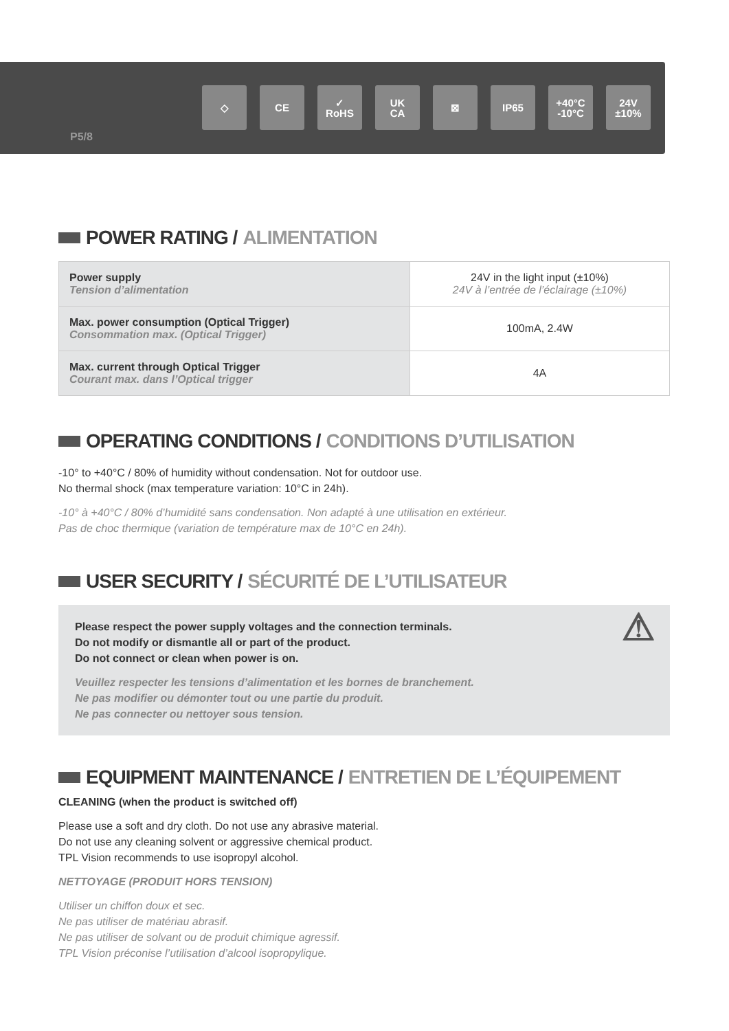P5/8
◇ CE ✓
RoHS
UK
CA
⊠ IP65 +40°C
-10°C
24V
±10%
POWER RATING / ALIMENTATION
| Power supply Tension d’alimentation | 24V in the light input (±10%) 24V à l’entrée de l’éclairage (±10%) |
| Max. power consumption (Optical Trigger) Consommation max. (Optical Trigger) | 100mA, 2.4W |
| Max. current through Optical Trigger Courant max. dans l’Optical trigger | 4A |
OPERATING CONDITIONS / CONDITIONS D’UTILISATION
-10° to +40°C / 80% of humidity without condensation. Not for outdoor use.
No thermal shock (max temperature variation: 10°C in 24h).
-10° à +40°C / 80% d’humidité sans condensation. Non adapté à une utilisation en extérieur.
Pas de choc thermique (variation de température max de 10°C en 24h).
USER SECURITY / SÉCURITÉ DE L’UTILISATEUR
⚠
Please respect the power supply voltages and the connection terminals.
Do not modify or dismantle all or part of the product.
Do not connect or clean when power is on.
Veuillez respecter les tensions d’alimentation et les bornes de branchement.
Ne pas modifier ou démonter tout ou une partie du produit.
Ne pas connecter ou nettoyer sous tension.
EQUIPMENT MAINTENANCE / ENTRETIEN DE L’ÉQUIPEMENT
CLEANING (when the product is switched off)
Please use a soft and dry cloth. Do not use any abrasive material.
Do not use any cleaning solvent or aggressive chemical product.
TPL Vision recommends to use isopropyl alcohol.
NETTOYAGE (PRODUIT HORS TENSION)
Utiliser un chiffon doux et sec.
Ne pas utiliser de matériau abrasif.
Ne pas utiliser de solvant ou de produit chimique agressif.
TPL Vision préconise l’utilisation d’alcool isopropylique.